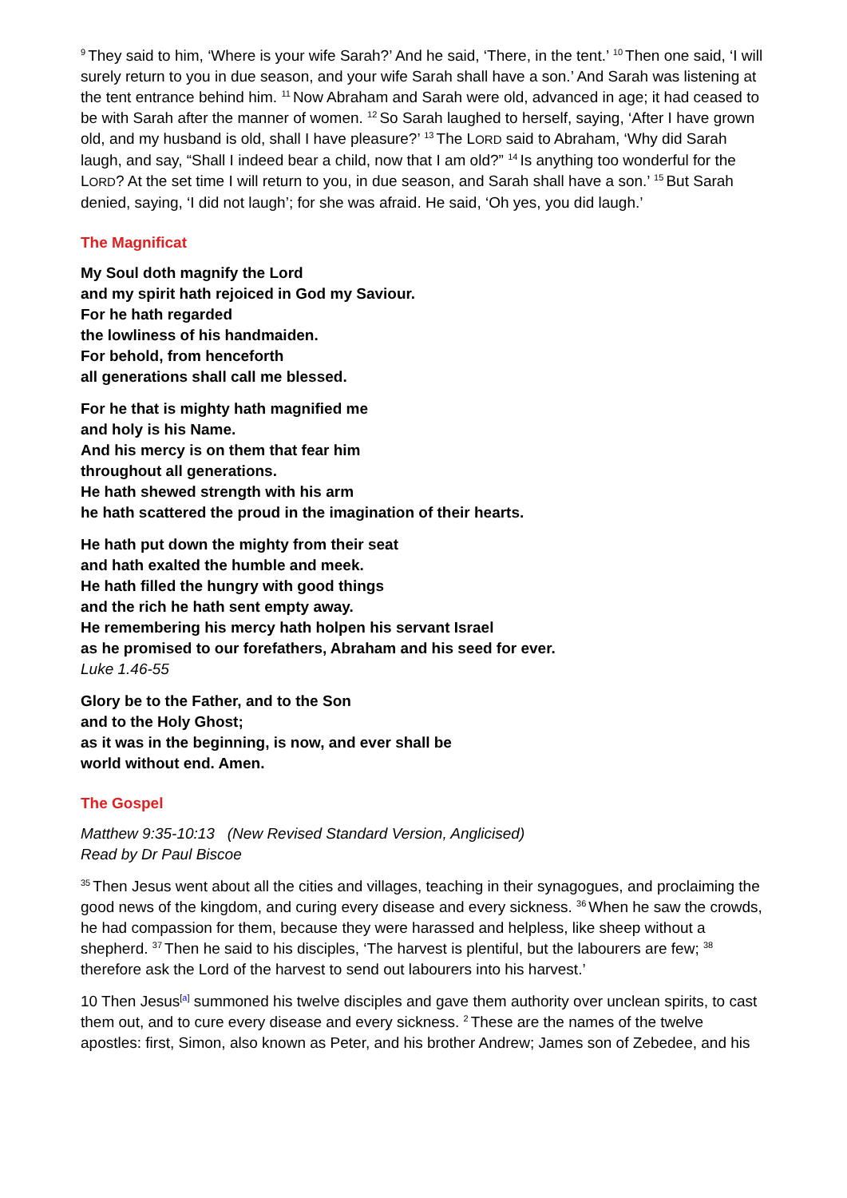<sup>9</sup> They said to him, ‘Where is your wife Sarah?’ And he said, ‘There, in the tent.’ <sup>10</sup>Then one said, ‘I will surely return to you in due season, and your wife Sarah shall have a son.’ And Sarah was listening at the tent entrance behind him. <sup>11</sup>Now Abraham and Sarah were old, advanced in age; it had ceased to be with Sarah after the manner of women. <sup>12</sup>So Sarah laughed to herself, saying, ‘After I have grown old, and my husband is old, shall I have pleasure?’ <sup>13</sup>The LORD said to Abraham, ‘Why did Sarah laugh, and say, “Shall I indeed bear a child, now that I am old?” <sup>14</sup>Is anything too wonderful for the LORD? At the set time I will return to you, in due season, and Sarah shall have a son.’ <sup>15</sup>But Sarah denied, saying, ‘I did not laugh’; for she was afraid. He said, ‘Oh yes, you did laugh.’
The Magnificat
My Soul doth magnify the Lord
and my spirit hath rejoiced in God my Saviour.
For he hath regarded
the lowliness of his handmaiden.
For behold, from henceforth
all generations shall call me blessed.
For he that is mighty hath magnified me
and holy is his Name.
And his mercy is on them that fear him
throughout all generations.
He hath shewed strength with his arm
he hath scattered the proud in the imagination of their hearts.
He hath put down the mighty from their seat
and hath exalted the humble and meek.
He hath filled the hungry with good things
and the rich he hath sent empty away.
He remembering his mercy hath holpen his servant Israel
as he promised to our forefathers, Abraham and his seed for ever.
Luke 1.46-55
Glory be to the Father, and to the Son
and to the Holy Ghost;
as it was in the beginning, is now, and ever shall be
world without end. Amen.
The Gospel
Matthew 9:35-10:13 (New Revised Standard Version, Anglicised)
Read by Dr Paul Biscoe
<sup>35</sup> Then Jesus went about all the cities and villages, teaching in their synagogues, and proclaiming the good news of the kingdom, and curing every disease and every sickness. <sup>36</sup>When he saw the crowds, he had compassion for them, because they were harassed and helpless, like sheep without a shepherd. <sup>37</sup>Then he said to his disciples, ‘The harvest is plentiful, but the labourers are few; <sup>38</sup>therefore ask the Lord of the harvest to send out labourers into his harvest.’
10 Then Jesus<sup>[a]</sup> summoned his twelve disciples and gave them authority over unclean spirits, to cast them out, and to cure every disease and every sickness. <sup>2</sup>These are the names of the twelve apostles: first, Simon, also known as Peter, and his brother Andrew; James son of Zebedee, and his